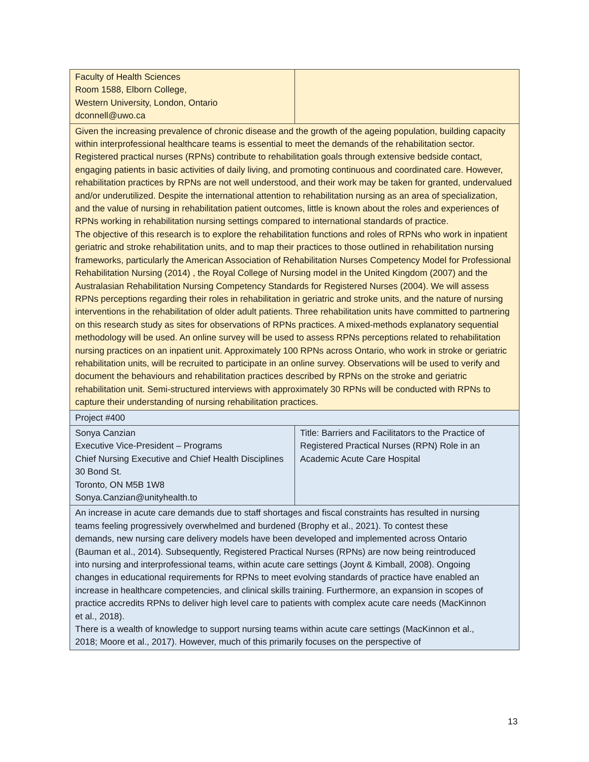| Faculty of Health Sciences Room 1588, Elborn College, Western University, London, Ontario dconnell@uwo.ca | |
| Given the increasing prevalence of chronic disease and the growth of the ageing population, building capacity within interprofessional healthcare teams is essential to meet the demands of the rehabilitation sector. Registered practical nurses (RPNs) contribute to rehabilitation goals through extensive bedside contact, engaging patients in basic activities of daily living, and promoting continuous and coordinated care. However, rehabilitation practices by RPNs are not well understood, and their work may be taken for granted, undervalued and/or underutilized. Despite the international attention to rehabilitation nursing as an area of specialization, and the value of nursing in rehabilitation patient outcomes, little is known about the roles and experiences of RPNs working in rehabilitation nursing settings compared to international standards of practice. The objective of this research is to explore the rehabilitation functions and roles of RPNs who work in inpatient geriatric and stroke rehabilitation units, and to map their practices to those outlined in rehabilitation nursing frameworks, particularly the American Association of Rehabilitation Nurses Competency Model for Professional Rehabilitation Nursing (2014) , the Royal College of Nursing model in the United Kingdom (2007) and the Australasian Rehabilitation Nursing Competency Standards for Registered Nurses (2004). We will assess RPNs perceptions regarding their roles in rehabilitation in geriatric and stroke units, and the nature of nursing interventions in the rehabilitation of older adult patients. Three rehabilitation units have committed to partnering on this research study as sites for observations of RPNs practices. A mixed-methods explanatory sequential methodology will be used. An online survey will be used to assess RPNs perceptions related to rehabilitation nursing practices on an inpatient unit. Approximately 100 RPNs across Ontario, who work in stroke or geriatric rehabilitation units, will be recruited to participate in an online survey. Observations will be used to verify and document the behaviours and rehabilitation practices described by RPNs on the stroke and geriatric rehabilitation unit. Semi-structured interviews with approximately 30 RPNs will be conducted with RPNs to capture their understanding of nursing rehabilitation practices. | |
| Project #400 | |
| Sonya Canzian Executive Vice-President – Programs Chief Nursing Executive and Chief Health Disciplines 30 Bond St. Toronto, ON M5B 1W8 Sonya.Canzian@unityhealth.to | Title: Barriers and Facilitators to the Practice of Registered Practical Nurses (RPN) Role in an Academic Acute Care Hospital |
| An increase in acute care demands due to staff shortages and fiscal constraints has resulted in nursing teams feeling progressively overwhelmed and burdened (Brophy et al., 2021). To contest these demands, new nursing care delivery models have been developed and implemented across Ontario (Bauman et al., 2014). Subsequently, Registered Practical Nurses (RPNs) are now being reintroduced into nursing and interprofessional teams, within acute care settings (Joynt & Kimball, 2008). Ongoing changes in educational requirements for RPNs to meet evolving standards of practice have enabled an increase in healthcare competencies, and clinical skills training. Furthermore, an expansion in scopes of practice accredits RPNs to deliver high level care to patients with complex acute care needs (MacKinnon et al., 2018). There is a wealth of knowledge to support nursing teams within acute care settings (MacKinnon et al., 2018; Moore et al., 2017). However, much of this primarily focuses on the perspective of | |
13